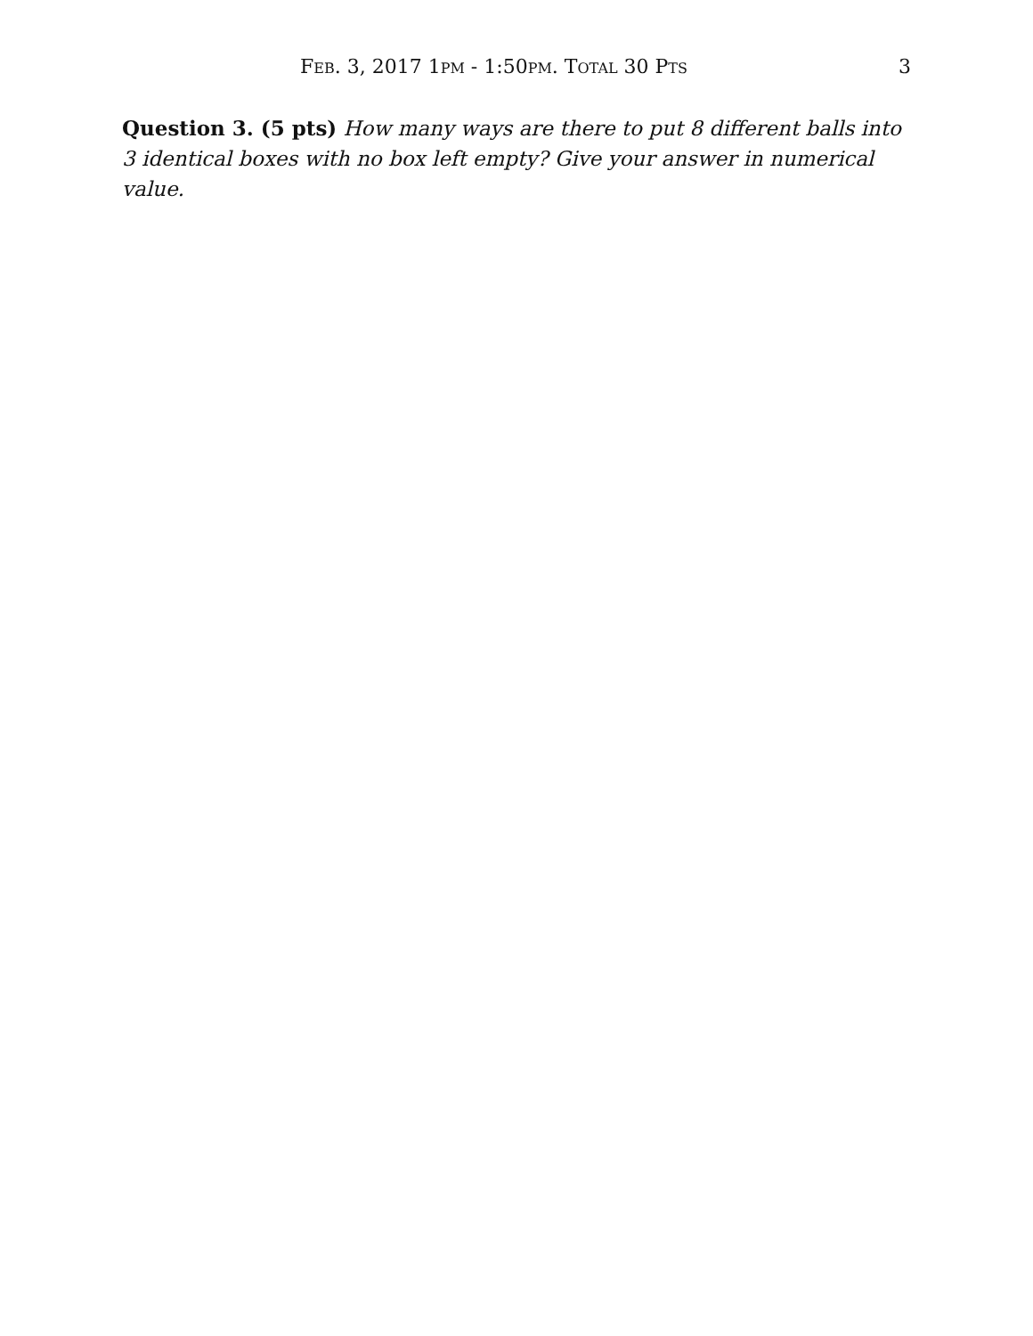FEB. 3, 2017 1PM - 1:50PM. TOTAL 30 PTS 3
Question 3. (5 pts) How many ways are there to put 8 different balls into 3 identical boxes with no box left empty? Give your answer in numerical value.